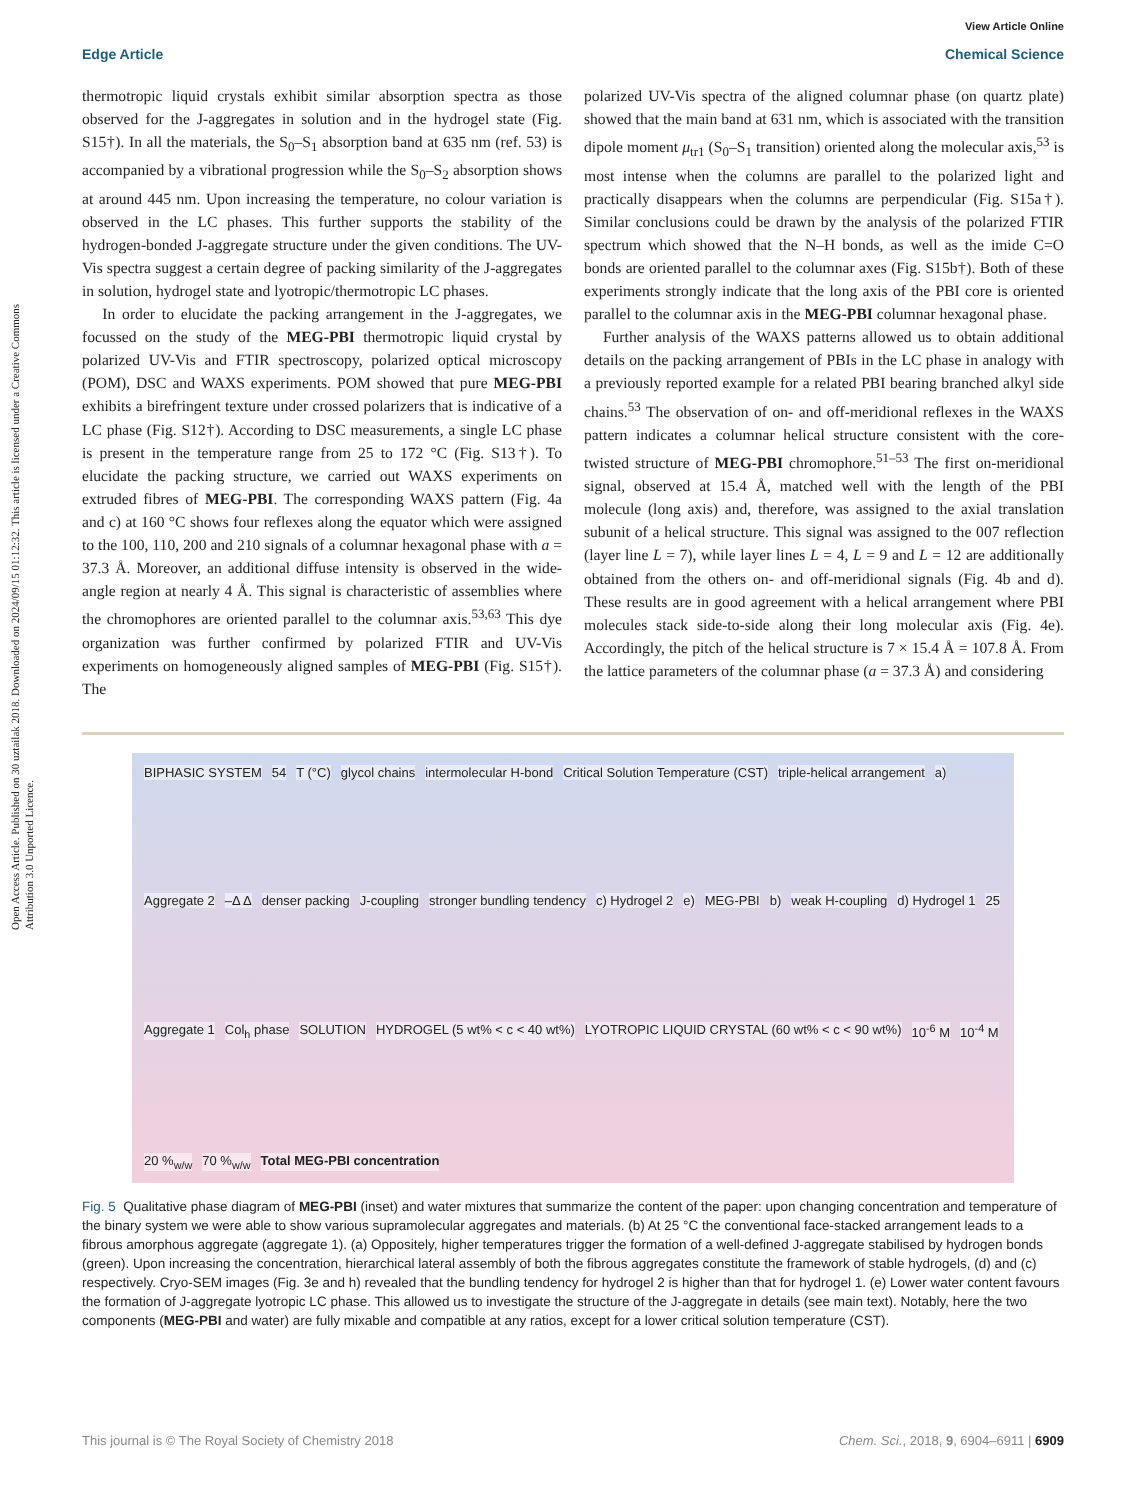Open Access Article. Published on 30 uztailak 2018. Downloaded on 2024/09/15 01:12:32. This article is licensed under a Creative Commons Attribution 3.0 Unported Licence.
View Article Online
Edge Article Chemical Science
thermotropic liquid crystals exhibit similar absorption spectra as those observed for the J-aggregates in solution and in the hydrogel state (Fig. S15†). In all the materials, the S<sub>0</sub>–S<sub>1</sub> absorption band at 635 nm (ref. 53) is accompanied by a vibrational progression while the S<sub>0</sub>–S<sub>2</sub> absorption shows at around 445 nm. Upon increasing the temperature, no colour variation is observed in the LC phases. This further supports the stability of the hydrogen-bonded J-aggregate structure under the given conditions. The UV-Vis spectra suggest a certain degree of packing similarity of the J-aggregates in solution, hydrogel state and lyotropic/thermotropic LC phases.
In order to elucidate the packing arrangement in the J-aggregates, we focussed on the study of the MEG-PBI thermotropic liquid crystal by polarized UV-Vis and FTIR spectroscopy, polarized optical microscopy (POM), DSC and WAXS experiments. POM showed that pure MEG-PBI exhibits a birefringent texture under crossed polarizers that is indicative of a LC phase (Fig. S12†). According to DSC measurements, a single LC phase is present in the temperature range from 25 to 172 °C (Fig. S13†). To elucidate the packing structure, we carried out WAXS experiments on extruded fibres of MEG-PBI. The corresponding WAXS pattern (Fig. 4a and c) at 160 °C shows four reflexes along the equator which were assigned to the 100, 110, 200 and 210 signals of a columnar hexagonal phase with a = 37.3 Å. Moreover, an additional diffuse intensity is observed in the wide-angle region at nearly 4 Å. This signal is characteristic of assemblies where the chromophores are oriented parallel to the columnar axis.<sup>53,63</sup> This dye organization was further confirmed by polarized FTIR and UV-Vis experiments on homogeneously aligned samples of MEG-PBI (Fig. S15†). The
polarized UV-Vis spectra of the aligned columnar phase (on quartz plate) showed that the main band at 631 nm, which is associated with the transition dipole moment μ<sub>tr1</sub> (S<sub>0</sub>–S<sub>1</sub> transition) oriented along the molecular axis,<sup>53</sup> is most intense when the columns are parallel to the polarized light and practically disappears when the columns are perpendicular (Fig. S15a†). Similar conclusions could be drawn by the analysis of the polarized FTIR spectrum which showed that the N–H bonds, as well as the imide C=O bonds are oriented parallel to the columnar axes (Fig. S15b†). Both of these experiments strongly indicate that the long axis of the PBI core is oriented parallel to the columnar axis in the MEG-PBI columnar hexagonal phase.
Further analysis of the WAXS patterns allowed us to obtain additional details on the packing arrangement of PBIs in the LC phase in analogy with a previously reported example for a related PBI bearing branched alkyl side chains.<sup>53</sup> The observation of on- and off-meridional reflexes in the WAXS pattern indicates a columnar helical structure consistent with the core-twisted structure of MEG-PBI chromophore.<sup>51–53</sup> The first on-meridional signal, observed at 15.4 Å, matched well with the length of the PBI molecule (long axis) and, therefore, was assigned to the axial translation subunit of a helical structure. This signal was assigned to the 007 reflection (layer line L = 7), while layer lines L = 4, L = 9 and L = 12 are additionally obtained from the others on- and off-meridional signals (Fig. 4b and d). These results are in good agreement with a helical arrangement where PBI molecules stack side-to-side along their long molecular axis (Fig. 4e). Accordingly, the pitch of the helical structure is 7 × 15.4 Å = 107.8 Å. From the lattice parameters of the columnar phase (a = 37.3 Å) and considering
BIPHASIC SYSTEM 54 T (°C) glycol chains intermolecular H-bond Critical Solution Temperature (CST) triple-helical arrangement a) Aggregate 2 –Δ Δ denser packing J-coupling stronger bundling tendency c) Hydrogel 2 e) MEG-PBI b) weak H-coupling d) Hydrogel 1 25 Aggregate 1 Col<sub>h</sub> phase SOLUTION HYDROGEL (5 wt% < c < 40 wt%) LYOTROPIC LIQUID CRYSTAL (60 wt% < c < 90 wt%) 10<sup>-6</sup> M 10<sup>-4</sup> M 20 %<sub>w/w</sub> 70 %<sub>w/w</sub> Total MEG-PBI concentration
Fig. 5 Qualitative phase diagram of MEG-PBI (inset) and water mixtures that summarize the content of the paper: upon changing concentration and temperature of the binary system we were able to show various supramolecular aggregates and materials. (b) At 25 °C the conventional face-stacked arrangement leads to a fibrous amorphous aggregate (aggregate 1). (a) Oppositely, higher temperatures trigger the formation of a well-defined J-aggregate stabilised by hydrogen bonds (green). Upon increasing the concentration, hierarchical lateral assembly of both the fibrous aggregates constitute the framework of stable hydrogels, (d) and (c) respectively. Cryo-SEM images (Fig. 3e and h) revealed that the bundling tendency for hydrogel 2 is higher than that for hydrogel 1. (e) Lower water content favours the formation of J-aggregate lyotropic LC phase. This allowed us to investigate the structure of the J-aggregate in details (see main text). Notably, here the two components (MEG-PBI and water) are fully mixable and compatible at any ratios, except for a lower critical solution temperature (CST).
This journal is © The Royal Society of Chemistry 2018 Chem. Sci., 2018, 9, 6904–6911 | 6909